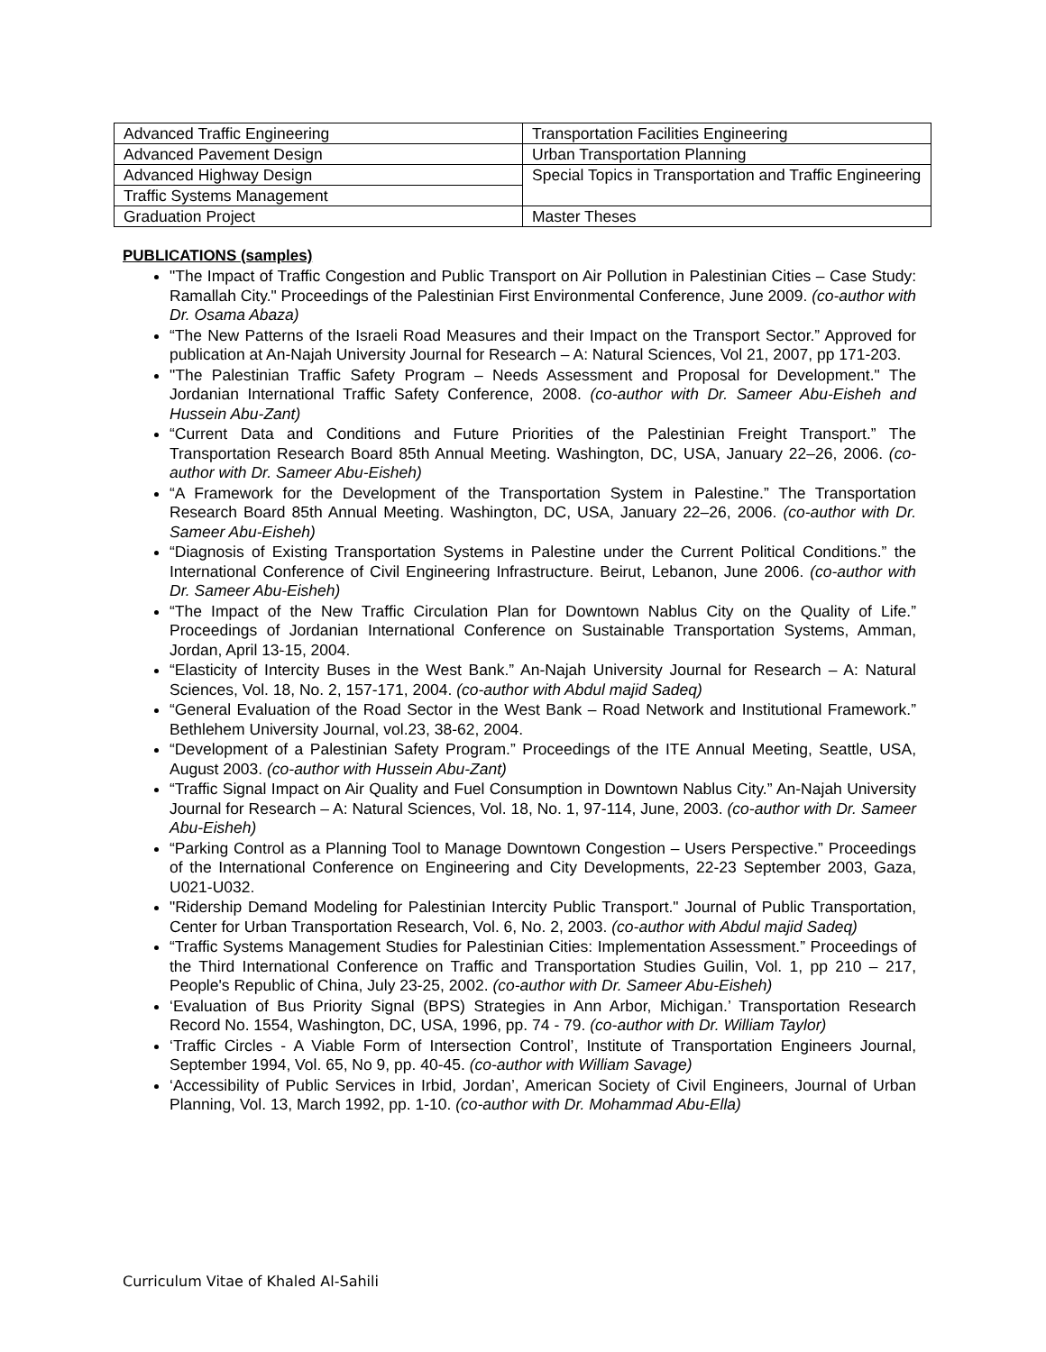| Advanced Traffic Engineering | Transportation Facilities Engineering |
| Advanced Pavement Design | Urban Transportation Planning |
| Advanced Highway Design | Special Topics in Transportation and Traffic Engineering |
| Traffic Systems Management | |
| Graduation Project | Master Theses |
PUBLICATIONS (samples)
"The Impact of Traffic Congestion and Public Transport on Air Pollution in Palestinian Cities – Case Study: Ramallah City." Proceedings of the Palestinian First Environmental Conference, June 2009. (co-author with Dr. Osama Abaza)
“The New Patterns of the Israeli Road Measures and their Impact on the Transport Sector.” Approved for publication at An-Najah University Journal for Research – A: Natural Sciences, Vol 21, 2007, pp 171-203.
"The Palestinian Traffic Safety Program – Needs Assessment and Proposal for Development." The Jordanian International Traffic Safety Conference, 2008. (co-author with Dr. Sameer Abu-Eisheh and Hussein Abu-Zant)
“Current Data and Conditions and Future Priorities of the Palestinian Freight Transport.” The Transportation Research Board 85th Annual Meeting. Washington, DC, USA, January 22–26, 2006. (co-author with Dr. Sameer Abu-Eisheh)
“A Framework for the Development of the Transportation System in Palestine.” The Transportation Research Board 85th Annual Meeting. Washington, DC, USA, January 22–26, 2006. (co-author with Dr. Sameer Abu-Eisheh)
“Diagnosis of Existing Transportation Systems in Palestine under the Current Political Conditions.” the International Conference of Civil Engineering Infrastructure. Beirut, Lebanon, June 2006. (co-author with Dr. Sameer Abu-Eisheh)
“The Impact of the New Traffic Circulation Plan for Downtown Nablus City on the Quality of Life.” Proceedings of Jordanian International Conference on Sustainable Transportation Systems, Amman, Jordan, April 13-15, 2004.
“Elasticity of Intercity Buses in the West Bank.” An-Najah University Journal for Research – A: Natural Sciences, Vol. 18, No. 2, 157-171, 2004. (co-author with Abdul majid Sadeq)
“General Evaluation of the Road Sector in the West Bank – Road Network and Institutional Framework.” Bethlehem University Journal, vol.23, 38-62, 2004.
“Development of a Palestinian Safety Program.” Proceedings of the ITE Annual Meeting, Seattle, USA, August 2003. (co-author with Hussein Abu-Zant)
“Traffic Signal Impact on Air Quality and Fuel Consumption in Downtown Nablus City.” An-Najah University Journal for Research – A: Natural Sciences, Vol. 18, No. 1, 97-114, June, 2003. (co-author with Dr. Sameer Abu-Eisheh)
“Parking Control as a Planning Tool to Manage Downtown Congestion – Users Perspective.” Proceedings of the International Conference on Engineering and City Developments, 22-23 September 2003, Gaza, U021-U032.
"Ridership Demand Modeling for Palestinian Intercity Public Transport." Journal of Public Transportation, Center for Urban Transportation Research, Vol. 6, No. 2, 2003. (co-author with Abdul majid Sadeq)
“Traffic Systems Management Studies for Palestinian Cities: Implementation Assessment.” Proceedings of the Third International Conference on Traffic and Transportation Studies Guilin, Vol. 1, pp 210 – 217, People's Republic of China, July 23-25, 2002. (co-author with Dr. Sameer Abu-Eisheh)
‘Evaluation of Bus Priority Signal (BPS) Strategies in Ann Arbor, Michigan.’ Transportation Research Record No. 1554, Washington, DC, USA, 1996, pp. 74 - 79. (co-author with Dr. William Taylor)
‘Traffic Circles - A Viable Form of Intersection Control’, Institute of Transportation Engineers Journal, September 1994, Vol. 65, No 9, pp. 40-45. (co-author with William Savage)
‘Accessibility of Public Services in Irbid, Jordan’, American Society of Civil Engineers, Journal of Urban Planning, Vol. 13, March 1992, pp. 1-10. (co-author with Dr. Mohammad Abu-Ella)
Curriculum Vitae of Khaled Al-Sahili